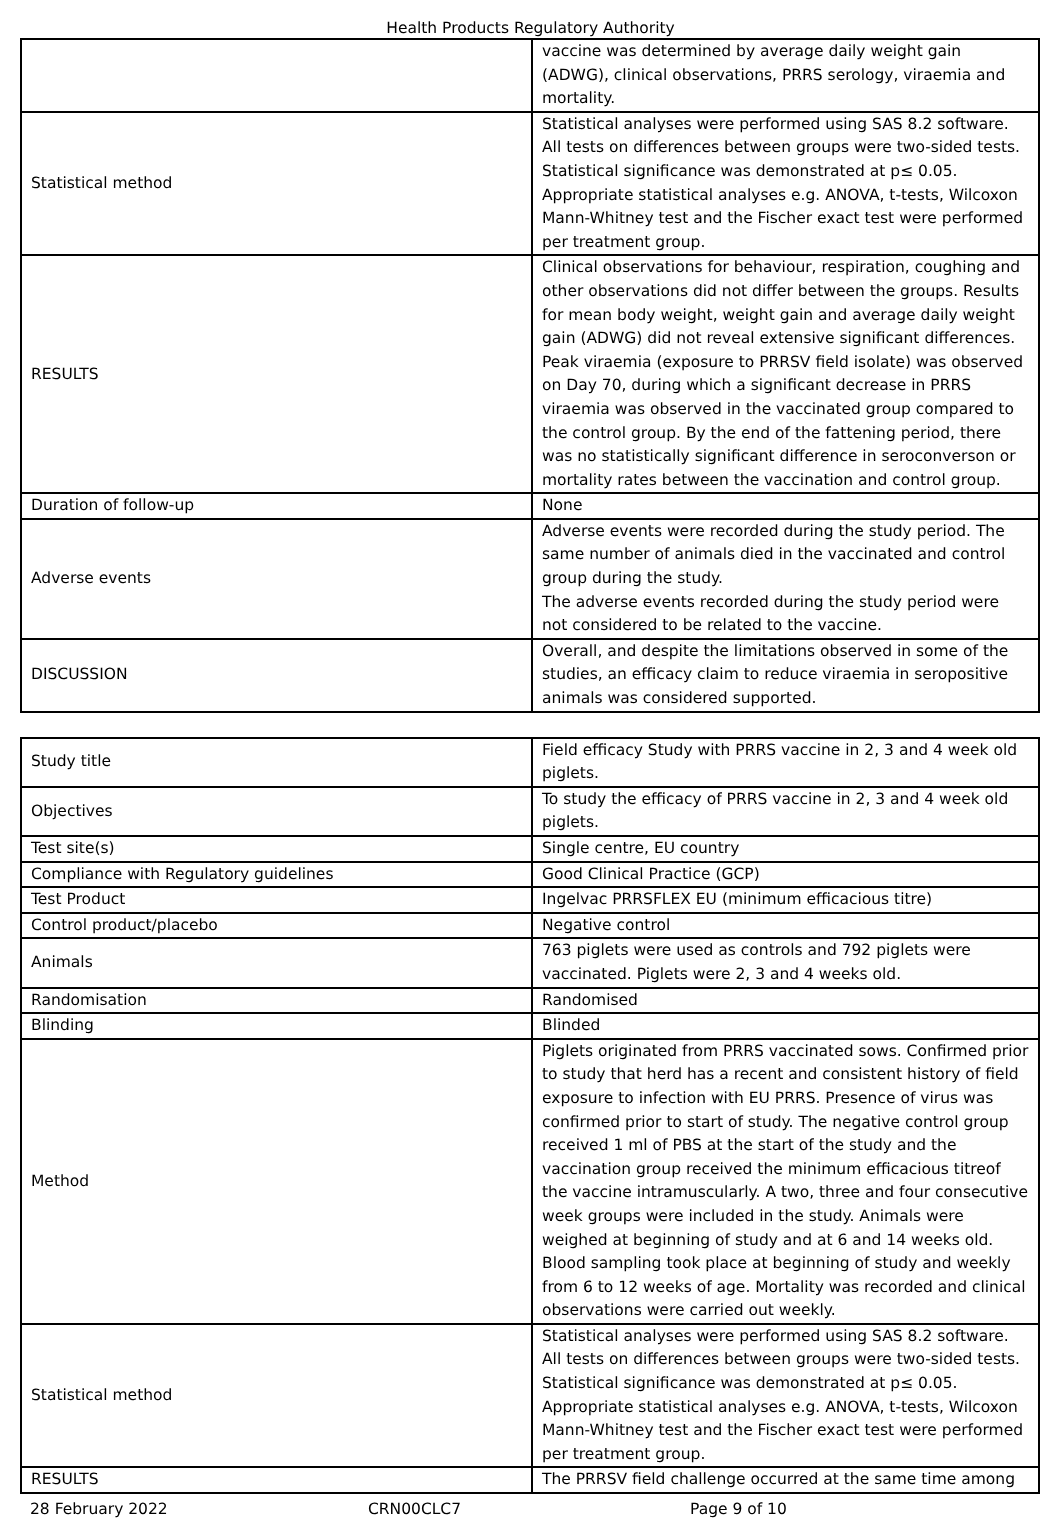Health Products Regulatory Authority
| | vaccine was determined by average daily weight gain (ADWG), clinical observations, PRRS serology, viraemia and mortality. |
| Statistical method | Statistical analyses were performed using SAS 8.2 software. All tests on differences between groups were two-sided tests. Statistical significance was demonstrated at p≤ 0.05. Appropriate statistical analyses e.g. ANOVA, t-tests, Wilcoxon Mann-Whitney test and the Fischer exact test were performed per treatment group. |
| RESULTS | Clinical observations for behaviour, respiration, coughing and other observations did not differ between the groups. Results for mean body weight, weight gain and average daily weight gain (ADWG) did not reveal extensive significant differences. Peak viraemia (exposure to PRRSV field isolate) was observed on Day 70, during which a significant decrease in PRRS viraemia was observed in the vaccinated group compared to the control group. By the end of the fattening period, there was no statistically significant difference in seroconverson or mortality rates between the vaccination and control group. |
| Duration of follow-up | None |
| Adverse events | Adverse events were recorded during the study period. The same number of animals died in the vaccinated and control group during the study. The adverse events recorded during the study period were not considered to be related to the vaccine. |
| DISCUSSION | Overall, and despite the limitations observed in some of the studies, an efficacy claim to reduce viraemia in seropositive animals was considered supported. |
| Study title | Field efficacy Study with PRRS vaccine in 2, 3 and 4 week old piglets. |
| Objectives | To study the efficacy of PRRS vaccine in 2, 3 and 4 week old piglets. |
| Test site(s) | Single centre, EU country |
| Compliance with Regulatory guidelines | Good Clinical Practice (GCP) |
| Test Product | Ingelvac PRRSFLEX EU (minimum efficacious titre) |
| Control product/placebo | Negative control |
| Animals | 763 piglets were used as controls and 792 piglets were vaccinated. Piglets were 2, 3 and 4 weeks old. |
| Randomisation | Randomised |
| Blinding | Blinded |
| Method | Piglets originated from PRRS vaccinated sows. Confirmed prior to study that herd has a recent and consistent history of field exposure to infection with EU PRRS. Presence of virus was confirmed prior to start of study. The negative control group received 1 ml of PBS at the start of the study and the vaccination group received the minimum efficacious titreof the vaccine intramuscularly. A two, three and four consecutive week groups were included in the study. Animals were weighed at beginning of study and at 6 and 14 weeks old. Blood sampling took place at beginning of study and weekly from 6 to 12 weeks of age. Mortality was recorded and clinical observations were carried out weekly. |
| Statistical method | Statistical analyses were performed using SAS 8.2 software. All tests on differences between groups were two-sided tests. Statistical significance was demonstrated at p≤ 0.05. Appropriate statistical analyses e.g. ANOVA, t-tests, Wilcoxon Mann-Whitney test and the Fischer exact test were performed per treatment group. |
| RESULTS | The PRRSV field challenge occurred at the same time among |
28 February 2022 CRN00CLC7 Page 9 of 10